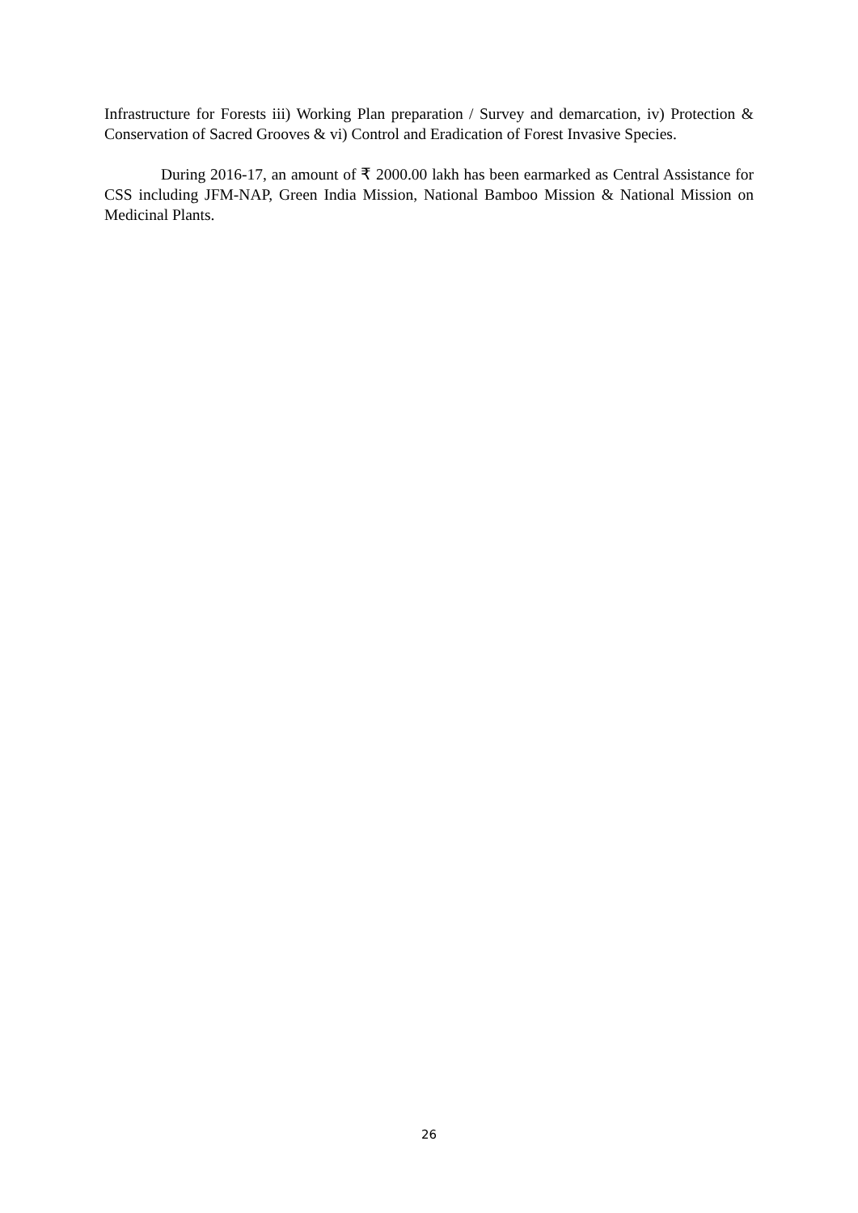Infrastructure for Forests iii) Working Plan preparation / Survey and demarcation, iv) Protection & Conservation of Sacred Grooves & vi) Control and Eradication of Forest Invasive Species.
During 2016-17, an amount of ₹ 2000.00 lakh has been earmarked as Central Assistance for CSS including JFM-NAP, Green India Mission, National Bamboo Mission & National Mission on Medicinal Plants.
26